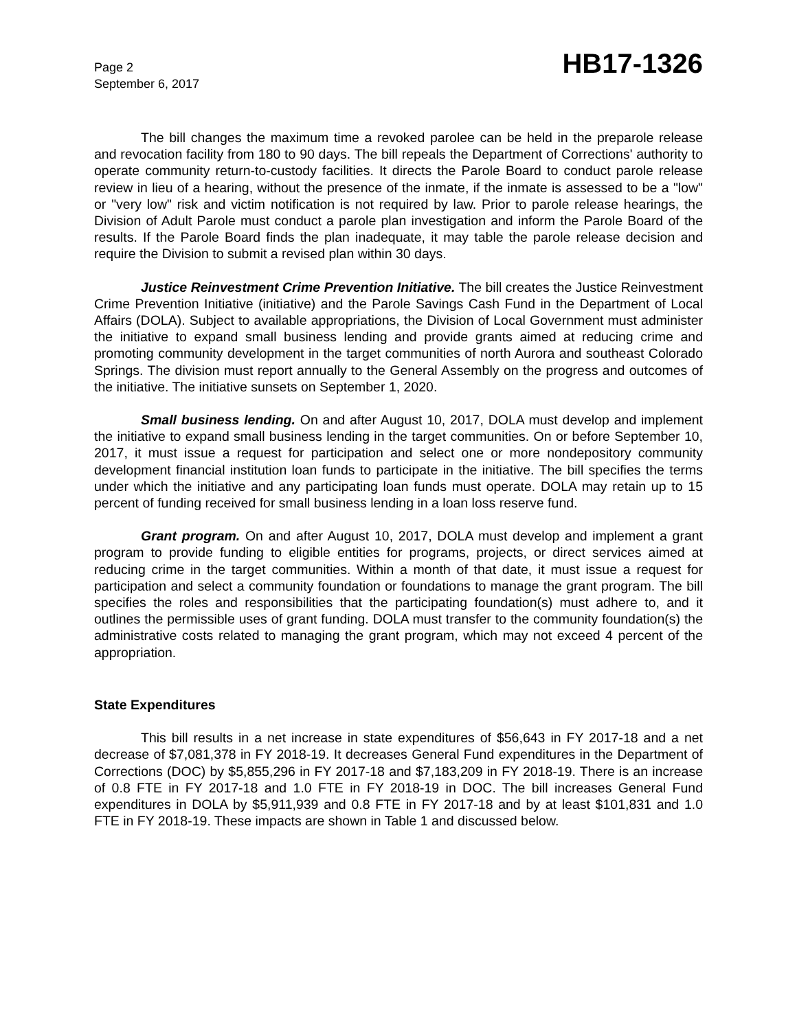Page 2
September 6, 2017
HB17-1326
The bill changes the maximum time a revoked parolee can be held in the preparole release and revocation facility from 180 to 90 days. The bill repeals the Department of Corrections' authority to operate community return-to-custody facilities. It directs the Parole Board to conduct parole release review in lieu of a hearing, without the presence of the inmate, if the inmate is assessed to be a "low" or "very low" risk and victim notification is not required by law. Prior to parole release hearings, the Division of Adult Parole must conduct a parole plan investigation and inform the Parole Board of the results. If the Parole Board finds the plan inadequate, it may table the parole release decision and require the Division to submit a revised plan within 30 days.
Justice Reinvestment Crime Prevention Initiative. The bill creates the Justice Reinvestment Crime Prevention Initiative (initiative) and the Parole Savings Cash Fund in the Department of Local Affairs (DOLA). Subject to available appropriations, the Division of Local Government must administer the initiative to expand small business lending and provide grants aimed at reducing crime and promoting community development in the target communities of north Aurora and southeast Colorado Springs. The division must report annually to the General Assembly on the progress and outcomes of the initiative. The initiative sunsets on September 1, 2020.
Small business lending. On and after August 10, 2017, DOLA must develop and implement the initiative to expand small business lending in the target communities. On or before September 10, 2017, it must issue a request for participation and select one or more nondepository community development financial institution loan funds to participate in the initiative. The bill specifies the terms under which the initiative and any participating loan funds must operate. DOLA may retain up to 15 percent of funding received for small business lending in a loan loss reserve fund.
Grant program. On and after August 10, 2017, DOLA must develop and implement a grant program to provide funding to eligible entities for programs, projects, or direct services aimed at reducing crime in the target communities. Within a month of that date, it must issue a request for participation and select a community foundation or foundations to manage the grant program. The bill specifies the roles and responsibilities that the participating foundation(s) must adhere to, and it outlines the permissible uses of grant funding. DOLA must transfer to the community foundation(s) the administrative costs related to managing the grant program, which may not exceed 4 percent of the appropriation.
State Expenditures
This bill results in a net increase in state expenditures of $56,643 in FY 2017-18 and a net decrease of $7,081,378 in FY 2018-19. It decreases General Fund expenditures in the Department of Corrections (DOC) by $5,855,296 in FY 2017-18 and $7,183,209 in FY 2018-19. There is an increase of 0.8 FTE in FY 2017-18 and 1.0 FTE in FY 2018-19 in DOC. The bill increases General Fund expenditures in DOLA by $5,911,939 and 0.8 FTE in FY 2017-18 and by at least $101,831 and 1.0 FTE in FY 2018-19. These impacts are shown in Table 1 and discussed below.